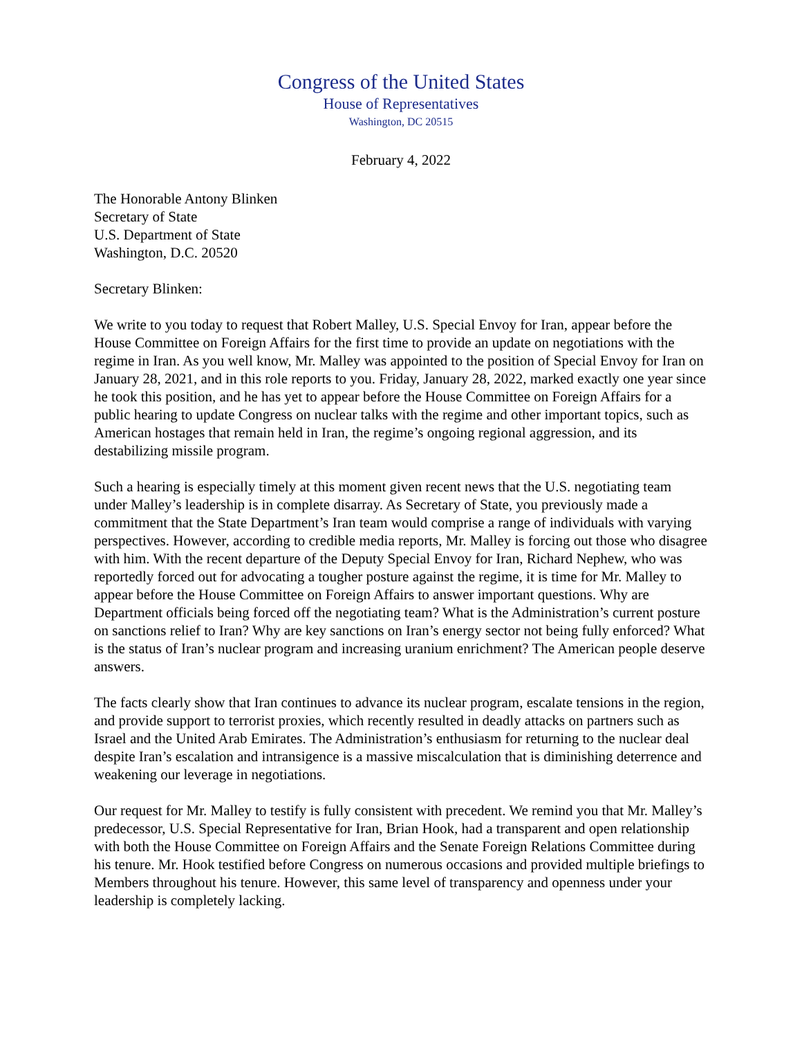Congress of the United States
House of Representatives
Washington, DC 20515
February 4, 2022
The Honorable Antony Blinken
Secretary of State
U.S. Department of State
Washington, D.C. 20520
Secretary Blinken:
We write to you today to request that Robert Malley, U.S. Special Envoy for Iran, appear before the House Committee on Foreign Affairs for the first time to provide an update on negotiations with the regime in Iran. As you well know, Mr. Malley was appointed to the position of Special Envoy for Iran on January 28, 2021, and in this role reports to you. Friday, January 28, 2022, marked exactly one year since he took this position, and he has yet to appear before the House Committee on Foreign Affairs for a public hearing to update Congress on nuclear talks with the regime and other important topics, such as American hostages that remain held in Iran, the regime’s ongoing regional aggression, and its destabilizing missile program.
Such a hearing is especially timely at this moment given recent news that the U.S. negotiating team under Malley’s leadership is in complete disarray. As Secretary of State, you previously made a commitment that the State Department’s Iran team would comprise a range of individuals with varying perspectives. However, according to credible media reports, Mr. Malley is forcing out those who disagree with him. With the recent departure of the Deputy Special Envoy for Iran, Richard Nephew, who was reportedly forced out for advocating a tougher posture against the regime, it is time for Mr. Malley to appear before the House Committee on Foreign Affairs to answer important questions. Why are Department officials being forced off the negotiating team? What is the Administration’s current posture on sanctions relief to Iran? Why are key sanctions on Iran’s energy sector not being fully enforced? What is the status of Iran’s nuclear program and increasing uranium enrichment? The American people deserve answers.
The facts clearly show that Iran continues to advance its nuclear program, escalate tensions in the region, and provide support to terrorist proxies, which recently resulted in deadly attacks on partners such as Israel and the United Arab Emirates. The Administration’s enthusiasm for returning to the nuclear deal despite Iran’s escalation and intransigence is a massive miscalculation that is diminishing deterrence and weakening our leverage in negotiations.
Our request for Mr. Malley to testify is fully consistent with precedent. We remind you that Mr. Malley’s predecessor, U.S. Special Representative for Iran, Brian Hook, had a transparent and open relationship with both the House Committee on Foreign Affairs and the Senate Foreign Relations Committee during his tenure. Mr. Hook testified before Congress on numerous occasions and provided multiple briefings to Members throughout his tenure. However, this same level of transparency and openness under your leadership is completely lacking.